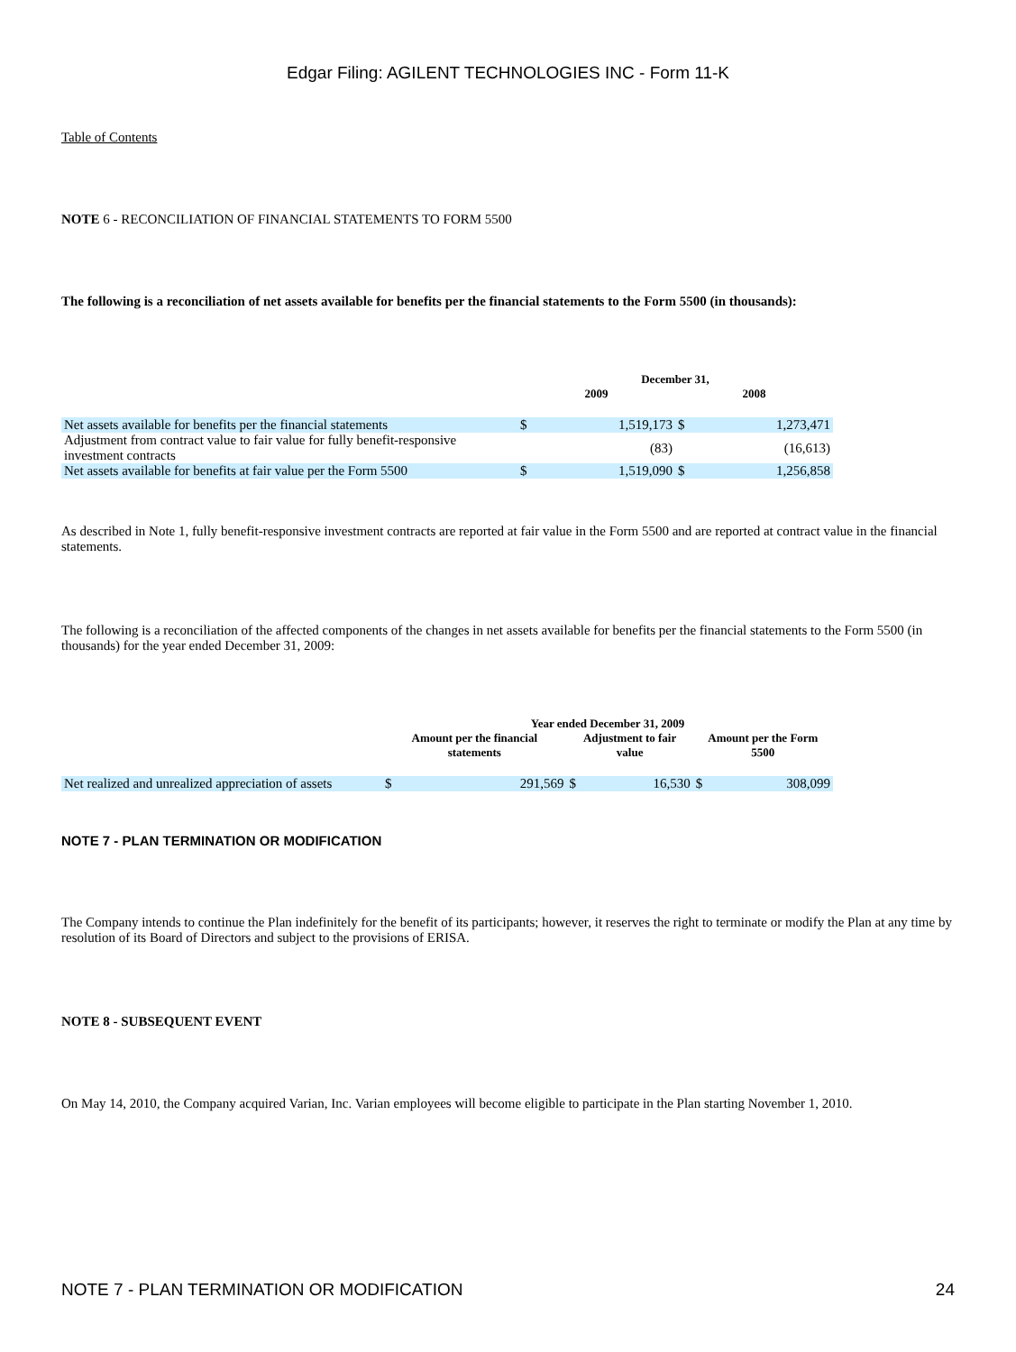Edgar Filing: AGILENT TECHNOLOGIES INC - Form 11-K
Table of Contents
NOTE 6 - RECONCILIATION OF FINANCIAL STATEMENTS TO FORM 5500
The following is a reconciliation of net assets available for benefits per the financial statements to the Form 5500 (in thousands):
| | December 31, | | | |
| --- | --- | --- | --- | --- |
| | 2009 | | 2008 | |
| Net assets available for benefits per the financial statements | $ | 1,519,173 | $ | 1,273,471 |
| Adjustment from contract value to fair value for fully benefit-responsive investment contracts | | (83) | | (16,613) |
| Net assets available for benefits at fair value per the Form 5500 | $ | 1,519,090 | $ | 1,256,858 |
As described in Note 1, fully benefit-responsive investment contracts are reported at fair value in the Form 5500 and are reported at contract value in the financial statements.
The following is a reconciliation of the affected components of the changes in net assets available for benefits per the financial statements to the Form 5500 (in thousands) for the year ended December 31, 2009:
| | Year ended December 31, 2009 | | | | | |
| --- | --- | --- | --- | --- | --- | --- |
| | Amount per the financial statements | | Adjustment to fair value | | Amount per the Form 5500 | |
| Net realized and unrealized appreciation of assets | $ | 291,569 | $ | 16,530 | $ | 308,099 |
NOTE 7 - PLAN TERMINATION OR MODIFICATION
The Company intends to continue the Plan indefinitely for the benefit of its participants; however, it reserves the right to terminate or modify the Plan at any time by resolution of its Board of Directors and subject to the provisions of ERISA.
NOTE 8 - SUBSEQUENT EVENT
On May 14, 2010, the Company acquired Varian, Inc. Varian employees will become eligible to participate in the Plan starting November 1, 2010.
NOTE 7 - PLAN TERMINATION OR MODIFICATION 24